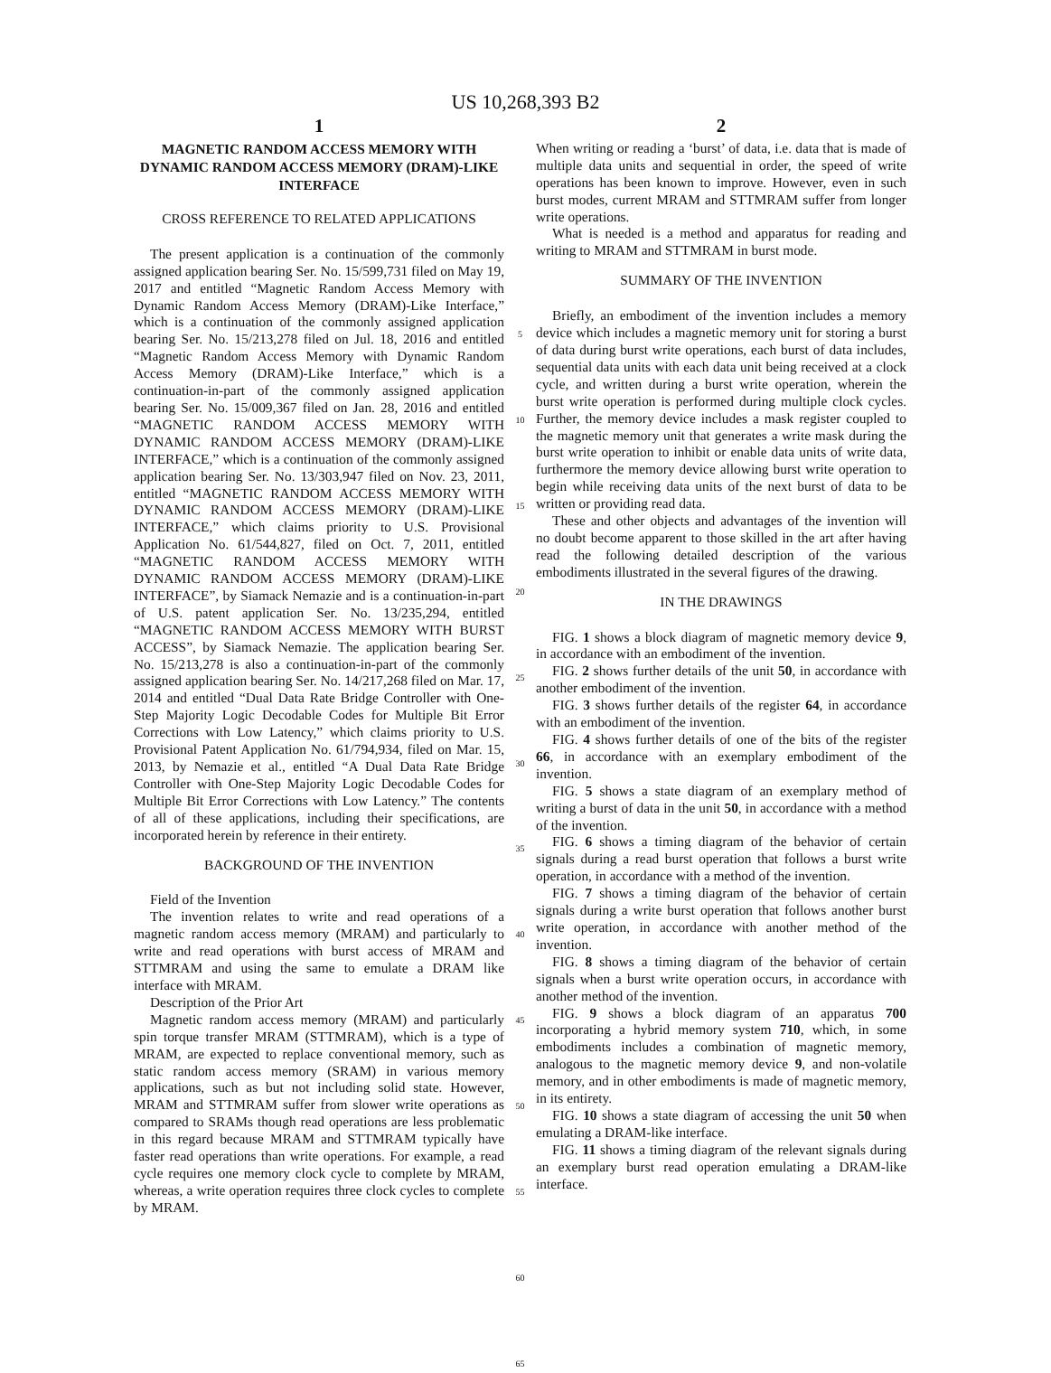US 10,268,393 B2
1
MAGNETIC RANDOM ACCESS MEMORY WITH DYNAMIC RANDOM ACCESS MEMORY (DRAM)-LIKE INTERFACE
CROSS REFERENCE TO RELATED APPLICATIONS
The present application is a continuation of the commonly assigned application bearing Ser. No. 15/599,731 filed on May 19, 2017 and entitled “Magnetic Random Access Memory with Dynamic Random Access Memory (DRAM)-Like Interface,” which is a continuation of the commonly assigned application bearing Ser. No. 15/213,278 filed on Jul. 18, 2016 and entitled “Magnetic Random Access Memory with Dynamic Random Access Memory (DRAM)-Like Interface,” which is a continuation-in-part of the commonly assigned application bearing Ser. No. 15/009,367 filed on Jan. 28, 2016 and entitled “MAGNETIC RANDOM ACCESS MEMORY WITH DYNAMIC RANDOM ACCESS MEMORY (DRAM)-LIKE INTERFACE,” which is a continuation of the commonly assigned application bearing Ser. No. 13/303,947 filed on Nov. 23, 2011, entitled “MAGNETIC RANDOM ACCESS MEMORY WITH DYNAMIC RANDOM ACCESS MEMORY (DRAM)-LIKE INTERFACE,” which claims priority to U.S. Provisional Application No. 61/544,827, filed on Oct. 7, 2011, entitled “MAGNETIC RANDOM ACCESS MEMORY WITH DYNAMIC RANDOM ACCESS MEMORY (DRAM)-LIKE INTERFACE”, by Siamack Nemazie and is a continuation-in-part of U.S. patent application Ser. No. 13/235,294, entitled “MAGNETIC RANDOM ACCESS MEMORY WITH BURST ACCESS”, by Siamack Nemazie. The application bearing Ser. No. 15/213,278 is also a continuation-in-part of the commonly assigned application bearing Ser. No. 14/217,268 filed on Mar. 17, 2014 and entitled “Dual Data Rate Bridge Controller with One-Step Majority Logic Decodable Codes for Multiple Bit Error Corrections with Low Latency,” which claims priority to U.S. Provisional Patent Application No. 61/794,934, filed on Mar. 15, 2013, by Nemazie et al., entitled “A Dual Data Rate Bridge Controller with One-Step Majority Logic Decodable Codes for Multiple Bit Error Corrections with Low Latency.” The contents of all of these applications, including their specifications, are incorporated herein by reference in their entirety.
BACKGROUND OF THE INVENTION
Field of the Invention
The invention relates to write and read operations of a magnetic random access memory (MRAM) and particularly to write and read operations with burst access of MRAM and STTMRAM and using the same to emulate a DRAM like interface with MRAM.
Description of the Prior Art
Magnetic random access memory (MRAM) and particularly spin torque transfer MRAM (STTMRAM), which is a type of MRAM, are expected to replace conventional memory, such as static random access memory (SRAM) in various memory applications, such as but not including solid state. However, MRAM and STTMRAM suffer from slower write operations as compared to SRAMs though read operations are less problematic in this regard because MRAM and STTMRAM typically have faster read operations than write operations. For example, a read cycle requires one memory clock cycle to complete by MRAM, whereas, a write operation requires three clock cycles to complete by MRAM.
5
10
15
20
25
30
35
40
45
50
55
60
65
2
When writing or reading a ‘burst’ of data, i.e. data that is made of multiple data units and sequential in order, the speed of write operations has been known to improve. However, even in such burst modes, current MRAM and STTMRAM suffer from longer write operations.
What is needed is a method and apparatus for reading and writing to MRAM and STTMRAM in burst mode.
SUMMARY OF THE INVENTION
Briefly, an embodiment of the invention includes a memory device which includes a magnetic memory unit for storing a burst of data during burst write operations, each burst of data includes, sequential data units with each data unit being received at a clock cycle, and written during a burst write operation, wherein the burst write operation is performed during multiple clock cycles. Further, the memory device includes a mask register coupled to the magnetic memory unit that generates a write mask during the burst write operation to inhibit or enable data units of write data, furthermore the memory device allowing burst write operation to begin while receiving data units of the next burst of data to be written or providing read data.
These and other objects and advantages of the invention will no doubt become apparent to those skilled in the art after having read the following detailed description of the various embodiments illustrated in the several figures of the drawing.
IN THE DRAWINGS
FIG. 1 shows a block diagram of magnetic memory device 9, in accordance with an embodiment of the invention.
FIG. 2 shows further details of the unit 50, in accordance with another embodiment of the invention.
FIG. 3 shows further details of the register 64, in accordance with an embodiment of the invention.
FIG. 4 shows further details of one of the bits of the register 66, in accordance with an exemplary embodiment of the invention.
FIG. 5 shows a state diagram of an exemplary method of writing a burst of data in the unit 50, in accordance with a method of the invention.
FIG. 6 shows a timing diagram of the behavior of certain signals during a read burst operation that follows a burst write operation, in accordance with a method of the invention.
FIG. 7 shows a timing diagram of the behavior of certain signals during a write burst operation that follows another burst write operation, in accordance with another method of the invention.
FIG. 8 shows a timing diagram of the behavior of certain signals when a burst write operation occurs, in accordance with another method of the invention.
FIG. 9 shows a block diagram of an apparatus 700 incorporating a hybrid memory system 710, which, in some embodiments includes a combination of magnetic memory, analogous to the magnetic memory device 9, and non-volatile memory, and in other embodiments is made of magnetic memory, in its entirety.
FIG. 10 shows a state diagram of accessing the unit 50 when emulating a DRAM-like interface.
FIG. 11 shows a timing diagram of the relevant signals during an exemplary burst read operation emulating a DRAM-like interface.